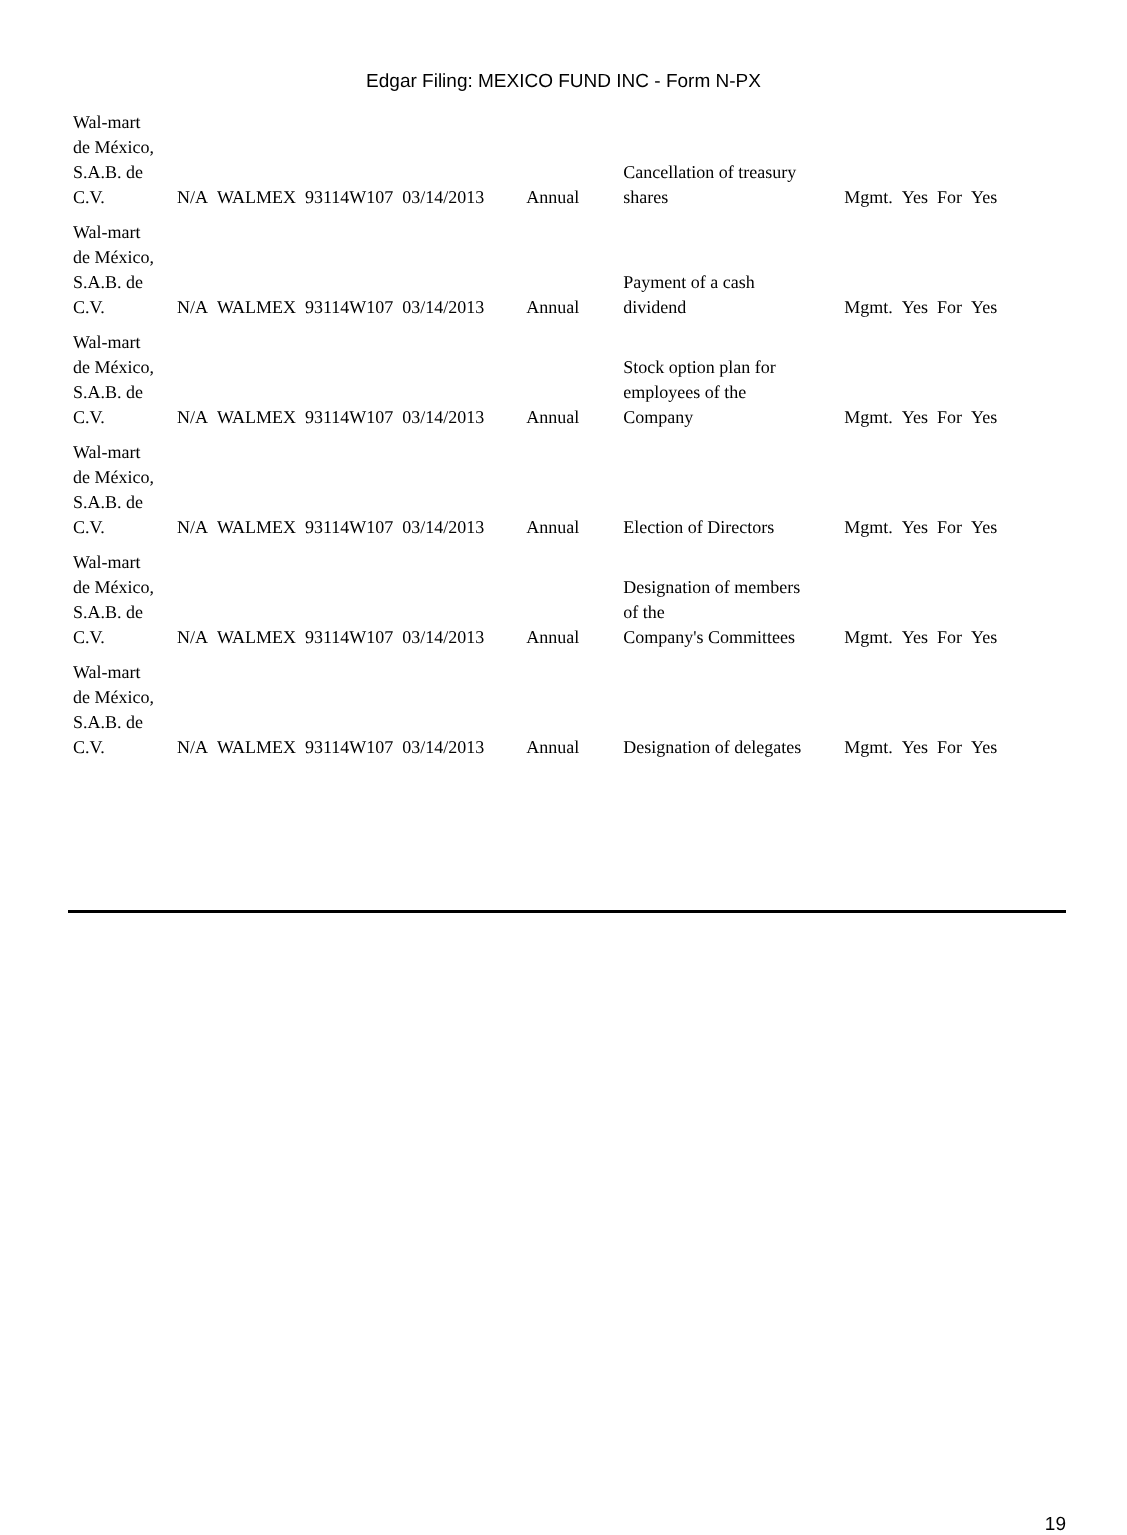Edgar Filing: MEXICO FUND INC - Form N-PX
| Wal-mart de México, S.A.B. de C.V. | N/A | WALMEX | 93114W107 | 03/14/2013 | Annual | Cancellation of treasury shares | Mgmt. | Yes | For | Yes |
| Wal-mart de México, S.A.B. de C.V. | N/A | WALMEX | 93114W107 | 03/14/2013 | Annual | Payment of a cash dividend | Mgmt. | Yes | For | Yes |
| Wal-mart de México, S.A.B. de C.V. | N/A | WALMEX | 93114W107 | 03/14/2013 | Annual | Stock option plan for employees of the Company | Mgmt. | Yes | For | Yes |
| Wal-mart de México, S.A.B. de C.V. | N/A | WALMEX | 93114W107 | 03/14/2013 | Annual | Election of Directors | Mgmt. | Yes | For | Yes |
| Wal-mart de México, S.A.B. de C.V. | N/A | WALMEX | 93114W107 | 03/14/2013 | Annual | Designation of members of the Company's Committees | Mgmt. | Yes | For | Yes |
| Wal-mart de México, S.A.B. de C.V. | N/A | WALMEX | 93114W107 | 03/14/2013 | Annual | Designation of delegates | Mgmt. | Yes | For | Yes |
19